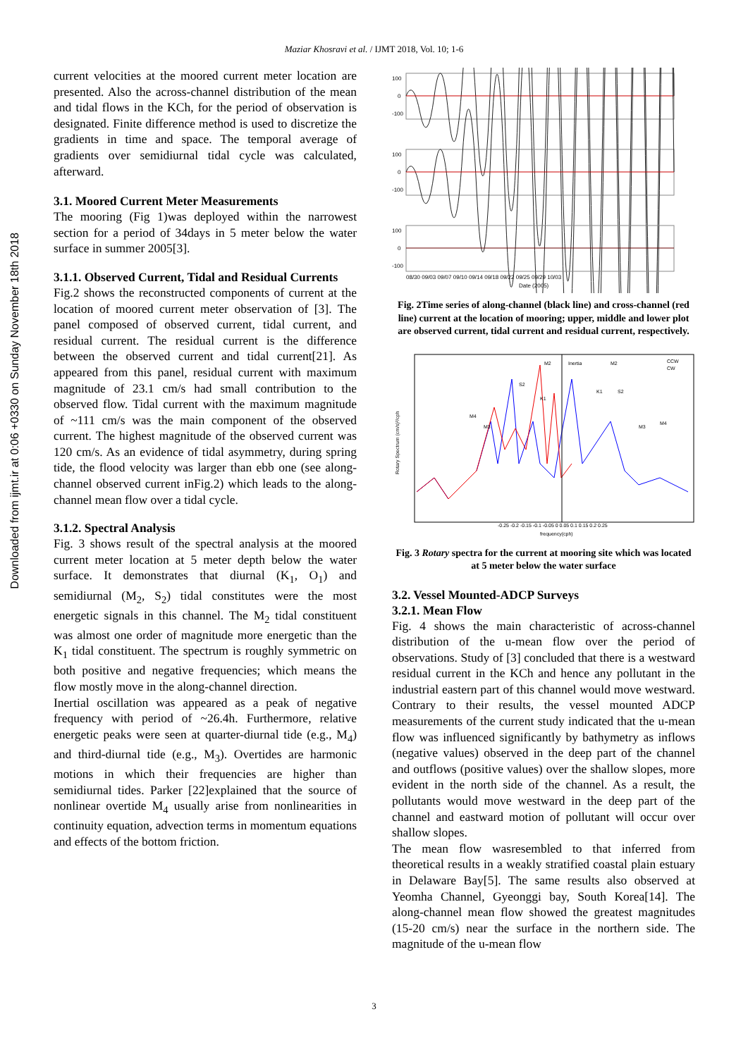Maziar Khosravi et al. / IJMT 2018, Vol. 10; 1-6
Downloaded from ijmt.ir at 0:06 +0330 on Sunday November 18th 2018
current velocities at the moored current meter location are presented. Also the across-channel distribution of the mean and tidal flows in the KCh, for the period of observation is designated. Finite difference method is used to discretize the gradients in time and space. The temporal average of gradients over semidiurnal tidal cycle was calculated, afterward.
3.1. Moored Current Meter Measurements
The mooring (Fig 1)was deployed within the narrowest section for a period of 34days in 5 meter below the water surface in summer 2005[3].
3.1.1. Observed Current, Tidal and Residual Currents
Fig.2 shows the reconstructed components of current at the location of moored current meter observation of [3]. The panel composed of observed current, tidal current, and residual current. The residual current is the difference between the observed current and tidal current[21]. As appeared from this panel, residual current with maximum magnitude of 23.1 cm/s had small contribution to the observed flow. Tidal current with the maximum magnitude of ~111 cm/s was the main component of the observed current. The highest magnitude of the observed current was 120 cm/s. As an evidence of tidal asymmetry, during spring tide, the flood velocity was larger than ebb one (see along-channel observed current inFig.2) which leads to the along-channel mean flow over a tidal cycle.
3.1.2. Spectral Analysis
Fig. 3 shows result of the spectral analysis at the moored current meter location at 5 meter depth below the water surface. It demonstrates that diurnal (K<sub>1</sub>, O<sub>1</sub>) and semidiurnal (M<sub>2</sub>, S<sub>2</sub>) tidal constitutes were the most energetic signals in this channel. The M<sub>2</sub> tidal constituent was almost one order of magnitude more energetic than the K<sub>1</sub> tidal constituent. The spectrum is roughly symmetric on both positive and negative frequencies; which means the flow mostly move in the along-channel direction.
Inertial oscillation was appeared as a peak of negative frequency with period of ~26.4h. Furthermore, relative energetic peaks were seen at quarter-diurnal tide (e.g., M<sub>4</sub>) and third-diurnal tide (e.g., M<sub>3</sub>). Overtides are harmonic motions in which their frequencies are higher than semidiurnal tides. Parker [22]explained that the source of nonlinear overtide M<sub>4</sub> usually arise from nonlinearities in continuity equation, advection terms in momentum equations and effects of the bottom friction.
100
0
-100
100
0
-100
100
0
-100
08/30 09/03 09/07 09/10 09/14 09/18 09/22 09/25 09/29 10/03
Date (2005)
Fig. 2Time series of along-channel (black line) and cross-channel (red line) current at the location of mooring; upper, middle and lower plot are observed current, tidal current and residual current, respectively.
CCW
CW
-0.25 -0.2 -0.15 -0.1 -0.05 0 0.05 0.1 0.15 0.2 0.25
frequency(cph)
M2
Inertia
M2
S2
K1
K1
S2
M4
M3
M4
M3
Rotary Spectrum (cm/s)²/cph
Fig. 3 Rotary spectra for the current at mooring site which was located at 5 meter below the water surface
3.2. Vessel Mounted-ADCP Surveys
3.2.1. Mean Flow
Fig. 4 shows the main characteristic of across-channel distribution of the u-mean flow over the period of observations. Study of [3] concluded that there is a westward residual current in the KCh and hence any pollutant in the industrial eastern part of this channel would move westward. Contrary to their results, the vessel mounted ADCP measurements of the current study indicated that the u-mean flow was influenced significantly by bathymetry as inflows (negative values) observed in the deep part of the channel and outflows (positive values) over the shallow slopes, more evident in the north side of the channel. As a result, the pollutants would move westward in the deep part of the channel and eastward motion of pollutant will occur over shallow slopes.
The mean flow wasresembled to that inferred from theoretical results in a weakly stratified coastal plain estuary in Delaware Bay[5]. The same results also observed at Yeomha Channel, Gyeonggi bay, South Korea[14]. The along-channel mean flow showed the greatest magnitudes (15-20 cm/s) near the surface in the northern side. The magnitude of the u-mean flow
3